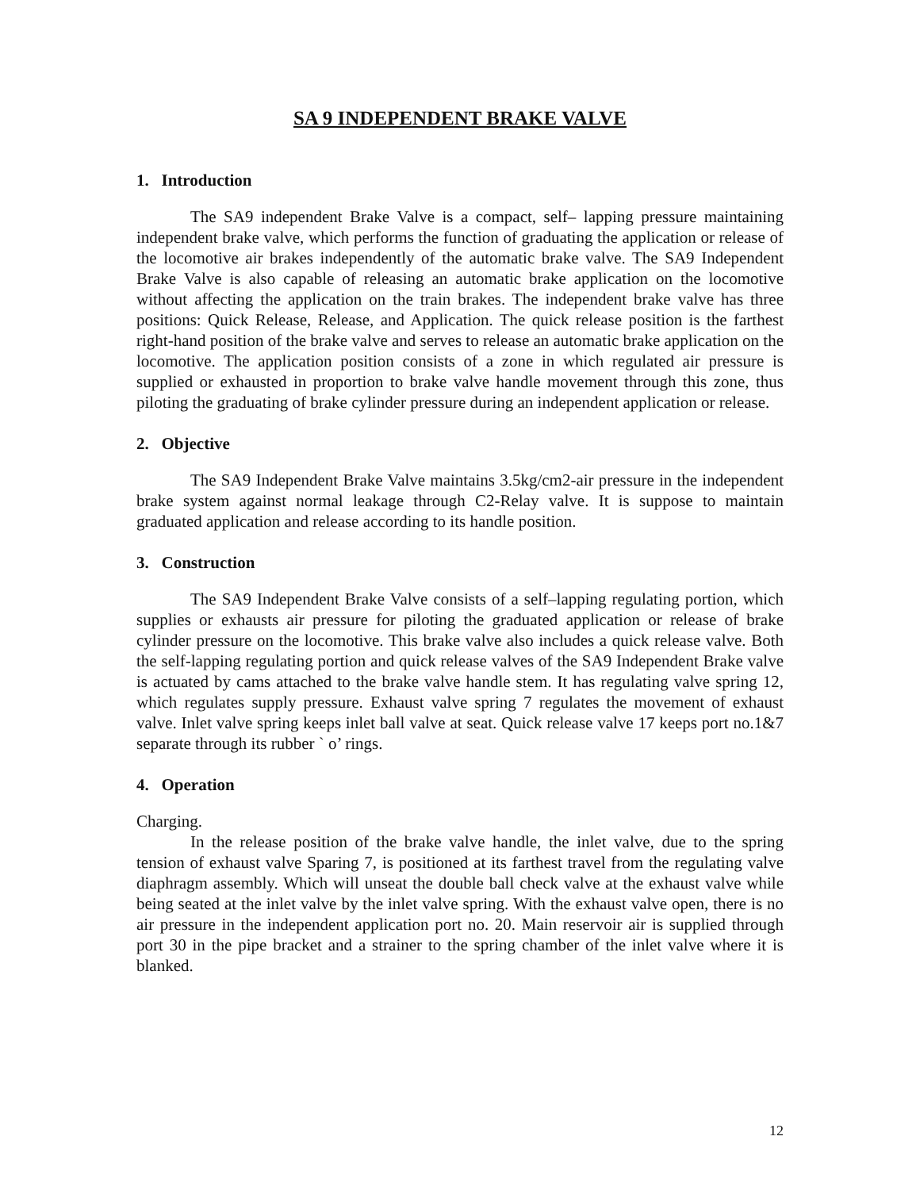SA 9 INDEPENDENT BRAKE VALVE
1. Introduction
The SA9 independent Brake Valve is a compact, self– lapping pressure maintaining independent brake valve, which performs the function of graduating the application or release of the locomotive air brakes independently of the automatic brake valve. The SA9 Independent Brake Valve is also capable of releasing an automatic brake application on the locomotive without affecting the application on the train brakes. The independent brake valve has three positions: Quick Release, Release, and Application. The quick release position is the farthest right-hand position of the brake valve and serves to release an automatic brake application on the locomotive. The application position consists of a zone in which regulated air pressure is supplied or exhausted in proportion to brake valve handle movement through this zone, thus piloting the graduating of brake cylinder pressure during an independent application or release.
2. Objective
The SA9 Independent Brake Valve maintains 3.5kg/cm2-air pressure in the independent brake system against normal leakage through C2-Relay valve. It is suppose to maintain graduated application and release according to its handle position.
3. Construction
The SA9 Independent Brake Valve consists of a self–lapping regulating portion, which supplies or exhausts air pressure for piloting the graduated application or release of brake cylinder pressure on the locomotive. This brake valve also includes a quick release valve. Both the self-lapping regulating portion and quick release valves of the SA9 Independent Brake valve is actuated by cams attached to the brake valve handle stem. It has regulating valve spring 12, which regulates supply pressure. Exhaust valve spring 7 regulates the movement of exhaust valve. Inlet valve spring keeps inlet ball valve at seat. Quick release valve 17 keeps port no.1&7 separate through its rubber ` o’ rings.
4. Operation
Charging.
In the release position of the brake valve handle, the inlet valve, due to the spring tension of exhaust valve Sparing 7, is positioned at its farthest travel from the regulating valve diaphragm assembly. Which will unseat the double ball check valve at the exhaust valve while being seated at the inlet valve by the inlet valve spring. With the exhaust valve open, there is no air pressure in the independent application port no. 20. Main reservoir air is supplied through port 30 in the pipe bracket and a strainer to the spring chamber of the inlet valve where it is blanked.
12